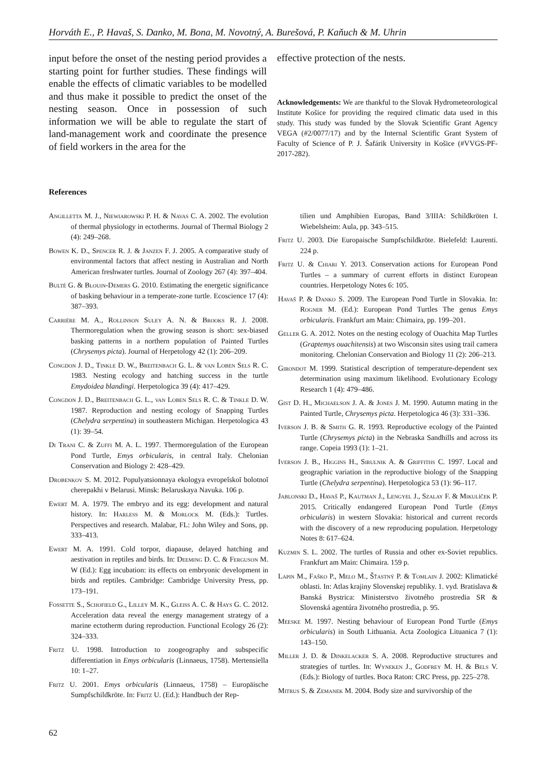Horváth E., P. Havaš, S. Danko, M. Bona, M. Novotný, A. Burešová, P. Kaňuch & M. Uhrin
input before the onset of the nesting period provides a starting point for further studies. These findings will enable the effects of climatic variables to be modelled and thus make it possible to predict the onset of the nesting season. Once in possession of such information we will be able to regulate the start of land-management work and coordinate the presence of field workers in the area for the
effective protection of the nests.
Acknowledgements: We are thankful to the Slovak Hydrometeorological Institute Košice for providing the required climatic data used in this study. This study was funded by the Slovak Scientific Grant Agency VEGA (#2/0077/17) and by the Internal Scientific Grant System of Faculty of Science of P. J. Šafárik University in Košice (#VVGS-PF-2017-282).
References
Angilletta M. J., Niewiarowski P. H. & Navas C. A. 2002. The evolution of thermal physiology in ectotherms. Journal of Thermal Biology 2 (4): 249–268.
Bowen K. D., Spencer R. J. & Janzen F. J. 2005. A comparative study of environmental factors that affect nesting in Australian and North American freshwater turtles. Journal of Zoology 267 (4): 397–404.
Bulté G. & Blouin-Demers G. 2010. Estimating the energetic significance of basking behaviour in a temperate-zone turtle. Ecoscience 17 (4): 387–393.
Carrière M. A., Rollinson Suley A. N. & Brooks R. J. 2008. Thermoregulation when the growing season is short: sex-biased basking patterns in a northern population of Painted Turtles (Chrysemys picta). Journal of Herpetology 42 (1): 206–209.
Congdon J. D., Tinkle D. W., Breitenbach G. L. & van Loben Sels R. C. 1983. Nesting ecology and hatching success in the turtle Emydoidea blandingi. Herpetologica 39 (4): 417–429.
Congdon J. D., Breitenbach G. L., van Loben Sels R. C. & Tinkle D. W. 1987. Reproduction and nesting ecology of Snapping Turtles (Chelydra serpentina) in southeastern Michigan. Herpetologica 43 (1): 39–54.
Di Trani C. & Zuffi M. A. L. 1997. Thermoregulation of the European Pond Turtle, Emys orbicularis, in central Italy. Chelonian Conservation and Biology 2: 428–429.
Drobenkov S. M. 2012. Populyatsionnaya ekologya evropeĭskoĭ bolotnoĭ cherepakhi v Belarusi. Minsk: Belaruskaya Navuka. 106 p.
Ewert M. A. 1979. The embryo and its egg: development and natural history. In: Harless M. & Morlock M. (Eds.): Turtles. Perspectives and research. Malabar, FL: John Wiley and Sons, pp. 333–413.
Ewert M. A. 1991. Cold torpor, diapause, delayed hatching and aestivation in reptiles and birds. In: Deeming D. C. & Ferguson M. W (Ed.): Egg incubation: its effects on embryonic development in birds and reptiles. Cambridge: Cambridge University Press, pp. 173–191.
Fossette S., Schofield G., Lilley M. K., Gleiss A. C. & Hays G. C. 2012. Acceleration data reveal the energy management strategy of a marine ectotherm during reproduction. Functional Ecology 26 (2): 324–333.
Fritz U. 1998. Introduction to zoogeography and subspecific differentiation in Emys orbicularis (Linnaeus, 1758). Mertensiella 10: 1–27.
Fritz U. 2001. Emys orbicularis (Linnaeus, 1758) – Europäische Sumpfschildkröte. In: Fritz U. (Ed.): Handbuch der Rep-
tilien und Amphibien Europas, Band 3/IIIA: Schildkröten I. Wiebelsheim: Aula, pp. 343–515.
Fritz U. 2003. Die Europaische Sumpfschildkröte. Bielefeld: Laurenti. 224 p.
Fritz U. & Chiari Y. 2013. Conservation actions for European Pond Turtles – a summary of current efforts in distinct European countries. Herpetology Notes 6: 105.
Havaš P. & Danko S. 2009. The European Pond Turtle in Slovakia. In: Rogner M. (Ed.): European Pond Turtles The genus Emys orbicularis. Frankfurt am Main: Chimaira, pp. 199–201.
Geller G. A. 2012. Notes on the nesting ecology of Ouachita Map Turtles (Graptemys ouachitensis) at two Wisconsin sites using trail camera monitoring. Chelonian Conservation and Biology 11 (2): 206–213.
Girondot M. 1999. Statistical description of temperature-dependent sex determination using maximum likelihood. Evolutionary Ecology Research 1 (4): 479–486.
Gist D. H., Michaelson J. A. & Jones J. M. 1990. Autumn mating in the Painted Turtle, Chrysemys picta. Herpetologica 46 (3): 331–336.
Iverson J. B. & Smith G. R. 1993. Reproductive ecology of the Painted Turtle (Chrysemys picta) in the Nebraska Sandhills and across its range. Copeia 1993 (1): 1–21.
Iverson J. B., Higgins H., Sirulnik A. & Griffiths C. 1997. Local and geographic variation in the reproductive biology of the Snapping Turtle (Chelydra serpentina). Herpetologica 53 (1): 96–117.
Jablonski D., Havaš P., Kautman J., Lengyel J., Szalay F. & Mikulíček P. 2015. Critically endangered European Pond Turtle (Emys orbicularis) in western Slovakia: historical and current records with the discovery of a new reproducing population. Herpetology Notes 8: 617–624.
Kuzmin S. L. 2002. The turtles of Russia and other ex-Soviet republics. Frankfurt am Main: Chimaira. 159 p.
Lapin M., Faško P., Melo M., Šťastný P. & Tomlain J. 2002: Klimatické oblasti. In: Atlas krajiny Slovenskej republiky. 1. vyd. Bratislava & Banská Bystrica: Ministerstvo životného prostredia SR & Slovenská agentúra životného prostredia, p. 95.
Meeske M. 1997. Nesting behaviour of European Pond Turtle (Emys orbicularis) in South Lithuania. Acta Zoologica Lituanica 7 (1): 143–150.
Miller J. D. & Dinkelacker S. A. 2008. Reproductive structures and strategies of turtles. In: Wyneken J., Godfrey M. H. & Bels V. (Eds.): Biology of turtles. Boca Raton: CRC Press, pp. 225–278.
Mitrus S. & Zemanek M. 2004. Body size and survivorship of the
62